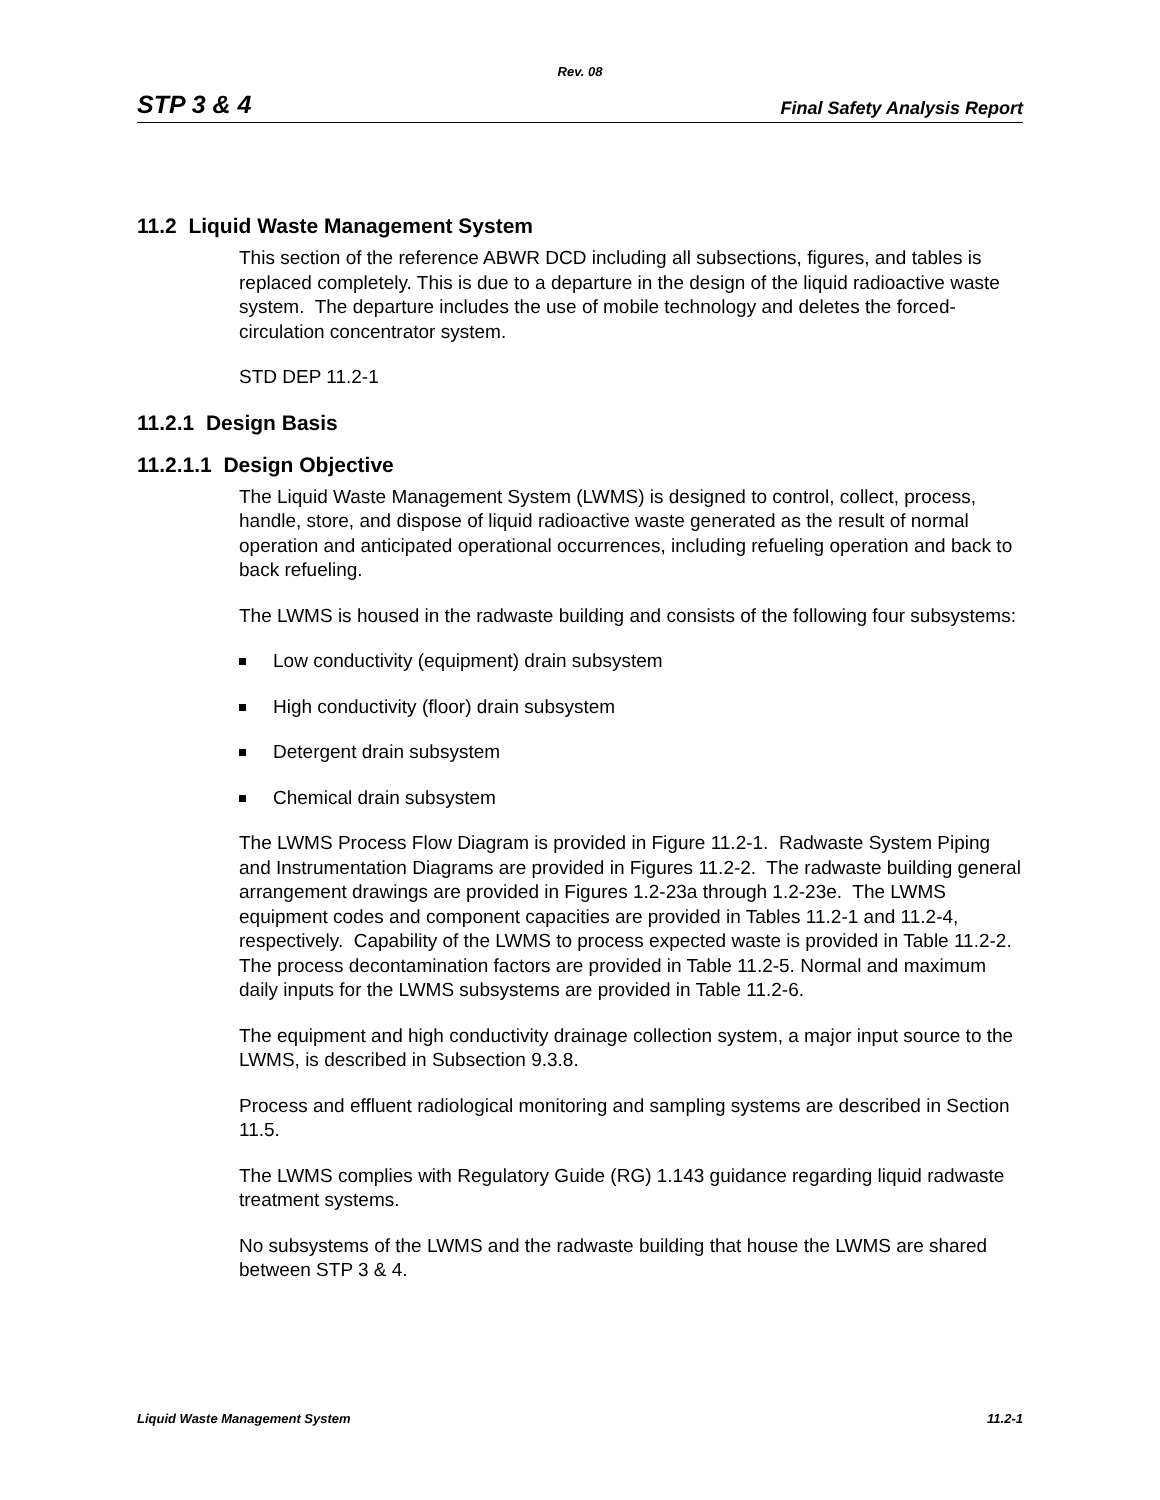Rev. 08
STP 3 & 4 Final Safety Analysis Report
11.2 Liquid Waste Management System
This section of the reference ABWR DCD including all subsections, figures, and tables is replaced completely. This is due to a departure in the design of the liquid radioactive waste system. The departure includes the use of mobile technology and deletes the forced-circulation concentrator system.
STD DEP 11.2-1
11.2.1 Design Basis
11.2.1.1 Design Objective
The Liquid Waste Management System (LWMS) is designed to control, collect, process, handle, store, and dispose of liquid radioactive waste generated as the result of normal operation and anticipated operational occurrences, including refueling operation and back to back refueling.
The LWMS is housed in the radwaste building and consists of the following four subsystems:
Low conductivity (equipment) drain subsystem
High conductivity (floor) drain subsystem
Detergent drain subsystem
Chemical drain subsystem
The LWMS Process Flow Diagram is provided in Figure 11.2-1. Radwaste System Piping and Instrumentation Diagrams are provided in Figures 11.2-2. The radwaste building general arrangement drawings are provided in Figures 1.2-23a through 1.2-23e. The LWMS equipment codes and component capacities are provided in Tables 11.2-1 and 11.2-4, respectively. Capability of the LWMS to process expected waste is provided in Table 11.2-2. The process decontamination factors are provided in Table 11.2-5. Normal and maximum daily inputs for the LWMS subsystems are provided in Table 11.2-6.
The equipment and high conductivity drainage collection system, a major input source to the LWMS, is described in Subsection 9.3.8.
Process and effluent radiological monitoring and sampling systems are described in Section 11.5.
The LWMS complies with Regulatory Guide (RG) 1.143 guidance regarding liquid radwaste treatment systems.
No subsystems of the LWMS and the radwaste building that house the LWMS are shared between STP 3 & 4.
Liquid Waste Management System 11.2-1